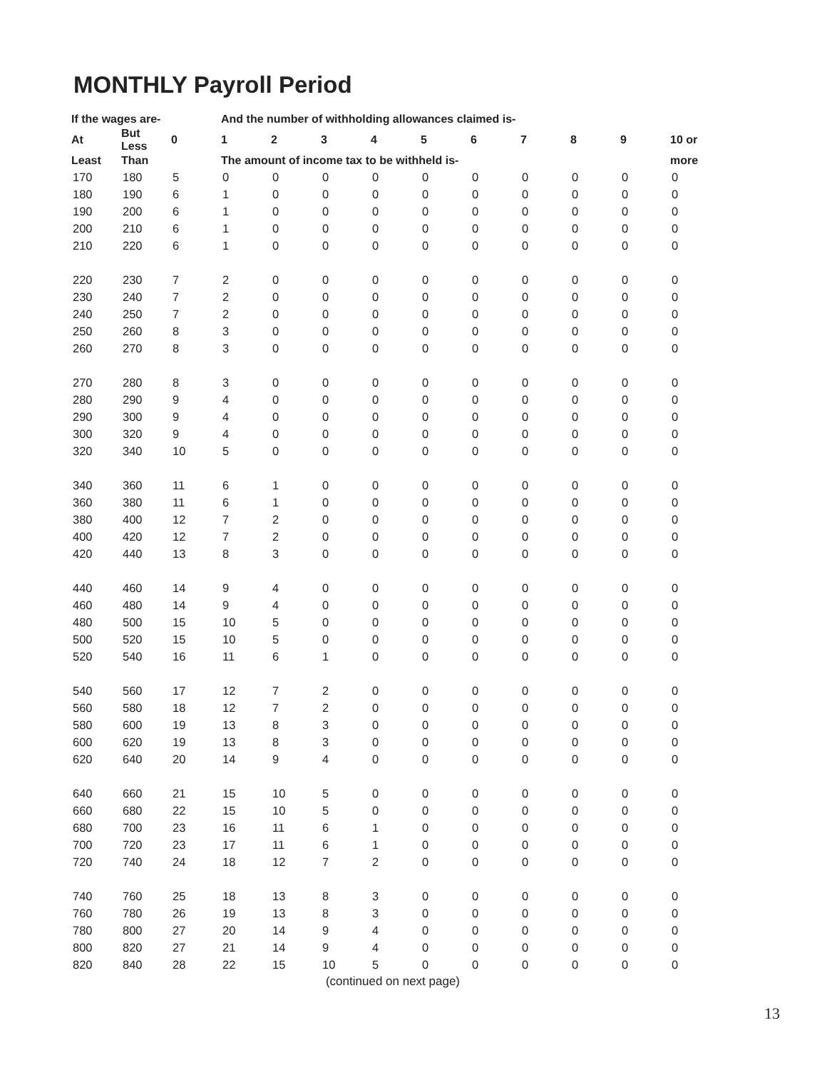MONTHLY Payroll Period
| If the wages are- | | | And the number of withholding allowances claimed is- | | | | | | | | | |
| --- | --- | --- | --- | --- | --- | --- | --- | --- | --- | --- | --- | --- |
| At | But Less | 0 | 1 | 2 | 3 | 4 | 5 | 6 | 7 | 8 | 9 | 10 or |
| Least | Than | | The amount of income tax to be withheld is- | | | | | | | | | more |
| 170 | 180 | 5 | 0 | 0 | 0 | 0 | 0 | 0 | 0 | 0 | 0 | 0 |
| 180 | 190 | 6 | 1 | 0 | 0 | 0 | 0 | 0 | 0 | 0 | 0 | 0 |
| 190 | 200 | 6 | 1 | 0 | 0 | 0 | 0 | 0 | 0 | 0 | 0 | 0 |
| 200 | 210 | 6 | 1 | 0 | 0 | 0 | 0 | 0 | 0 | 0 | 0 | 0 |
| 210 | 220 | 6 | 1 | 0 | 0 | 0 | 0 | 0 | 0 | 0 | 0 | 0 |
| 220 | 230 | 7 | 2 | 0 | 0 | 0 | 0 | 0 | 0 | 0 | 0 | 0 |
| 230 | 240 | 7 | 2 | 0 | 0 | 0 | 0 | 0 | 0 | 0 | 0 | 0 |
| 240 | 250 | 7 | 2 | 0 | 0 | 0 | 0 | 0 | 0 | 0 | 0 | 0 |
| 250 | 260 | 8 | 3 | 0 | 0 | 0 | 0 | 0 | 0 | 0 | 0 | 0 |
| 260 | 270 | 8 | 3 | 0 | 0 | 0 | 0 | 0 | 0 | 0 | 0 | 0 |
| 270 | 280 | 8 | 3 | 0 | 0 | 0 | 0 | 0 | 0 | 0 | 0 | 0 |
| 280 | 290 | 9 | 4 | 0 | 0 | 0 | 0 | 0 | 0 | 0 | 0 | 0 |
| 290 | 300 | 9 | 4 | 0 | 0 | 0 | 0 | 0 | 0 | 0 | 0 | 0 |
| 300 | 320 | 9 | 4 | 0 | 0 | 0 | 0 | 0 | 0 | 0 | 0 | 0 |
| 320 | 340 | 10 | 5 | 0 | 0 | 0 | 0 | 0 | 0 | 0 | 0 | 0 |
| 340 | 360 | 11 | 6 | 1 | 0 | 0 | 0 | 0 | 0 | 0 | 0 | 0 |
| 360 | 380 | 11 | 6 | 1 | 0 | 0 | 0 | 0 | 0 | 0 | 0 | 0 |
| 380 | 400 | 12 | 7 | 2 | 0 | 0 | 0 | 0 | 0 | 0 | 0 | 0 |
| 400 | 420 | 12 | 7 | 2 | 0 | 0 | 0 | 0 | 0 | 0 | 0 | 0 |
| 420 | 440 | 13 | 8 | 3 | 0 | 0 | 0 | 0 | 0 | 0 | 0 | 0 |
| 440 | 460 | 14 | 9 | 4 | 0 | 0 | 0 | 0 | 0 | 0 | 0 | 0 |
| 460 | 480 | 14 | 9 | 4 | 0 | 0 | 0 | 0 | 0 | 0 | 0 | 0 |
| 480 | 500 | 15 | 10 | 5 | 0 | 0 | 0 | 0 | 0 | 0 | 0 | 0 |
| 500 | 520 | 15 | 10 | 5 | 0 | 0 | 0 | 0 | 0 | 0 | 0 | 0 |
| 520 | 540 | 16 | 11 | 6 | 1 | 0 | 0 | 0 | 0 | 0 | 0 | 0 |
| 540 | 560 | 17 | 12 | 7 | 2 | 0 | 0 | 0 | 0 | 0 | 0 | 0 |
| 560 | 580 | 18 | 12 | 7 | 2 | 0 | 0 | 0 | 0 | 0 | 0 | 0 |
| 580 | 600 | 19 | 13 | 8 | 3 | 0 | 0 | 0 | 0 | 0 | 0 | 0 |
| 600 | 620 | 19 | 13 | 8 | 3 | 0 | 0 | 0 | 0 | 0 | 0 | 0 |
| 620 | 640 | 20 | 14 | 9 | 4 | 0 | 0 | 0 | 0 | 0 | 0 | 0 |
| 640 | 660 | 21 | 15 | 10 | 5 | 0 | 0 | 0 | 0 | 0 | 0 | 0 |
| 660 | 680 | 22 | 15 | 10 | 5 | 0 | 0 | 0 | 0 | 0 | 0 | 0 |
| 680 | 700 | 23 | 16 | 11 | 6 | 1 | 0 | 0 | 0 | 0 | 0 | 0 |
| 700 | 720 | 23 | 17 | 11 | 6 | 1 | 0 | 0 | 0 | 0 | 0 | 0 |
| 720 | 740 | 24 | 18 | 12 | 7 | 2 | 0 | 0 | 0 | 0 | 0 | 0 |
| 740 | 760 | 25 | 18 | 13 | 8 | 3 | 0 | 0 | 0 | 0 | 0 | 0 |
| 760 | 780 | 26 | 19 | 13 | 8 | 3 | 0 | 0 | 0 | 0 | 0 | 0 |
| 780 | 800 | 27 | 20 | 14 | 9 | 4 | 0 | 0 | 0 | 0 | 0 | 0 |
| 800 | 820 | 27 | 21 | 14 | 9 | 4 | 0 | 0 | 0 | 0 | 0 | 0 |
| 820 | 840 | 28 | 22 | 15 | 10 | 5 | 0 | 0 | 0 | 0 | 0 | 0 |
| (continued on next page) | | | | | | | | | | | | |
13